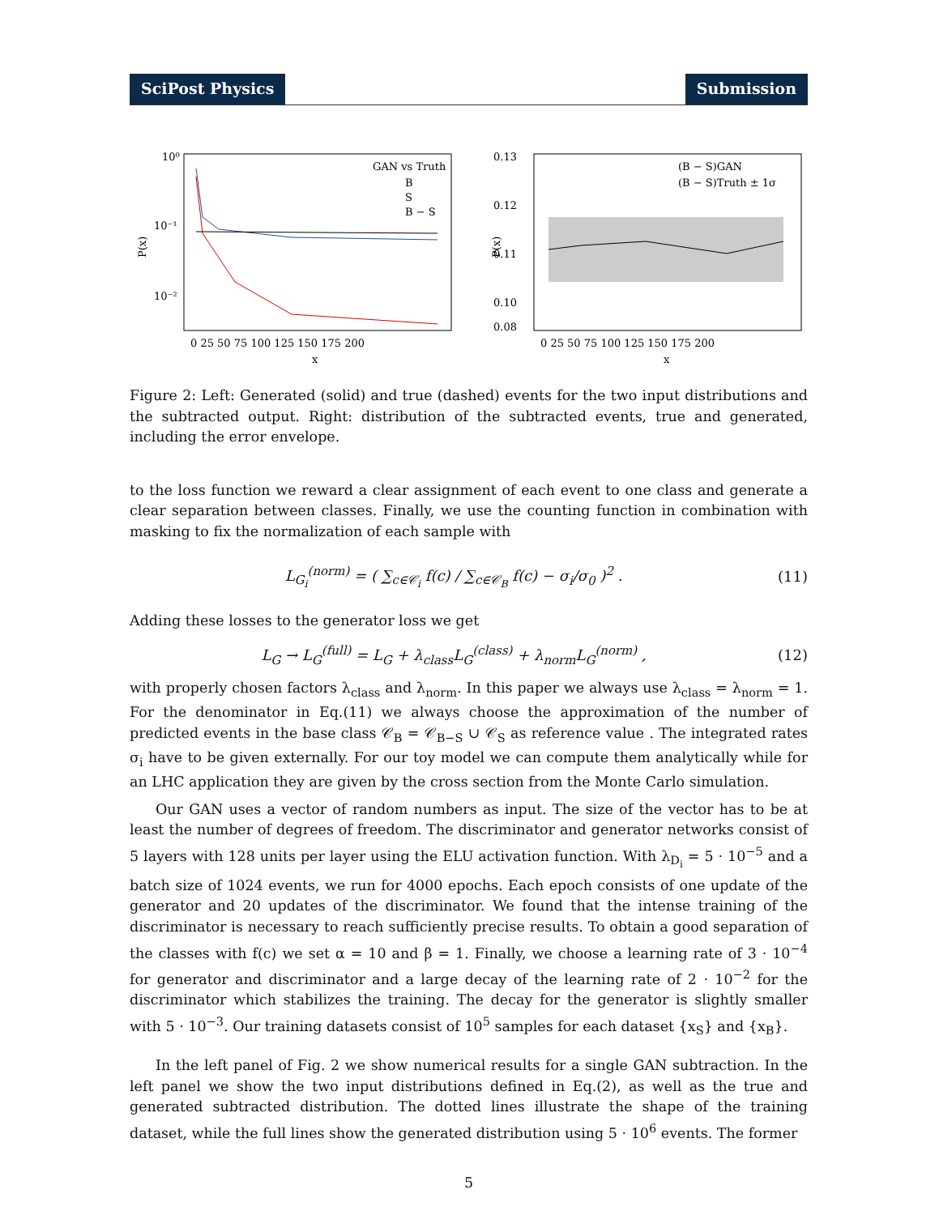SciPost Physics Submission
10⁰
10⁻¹
10⁻²
P(x)
GAN vs Truth
B
S
B − S
0 25 50 75 100 125 150 175 200
x
0.13
0.12
0.11
0.10
0.08
P(x)
(B − S)GAN
(B − S)Truth ± 1σ
0 25 50 75 100 125 150 175 200
x
Figure 2: Left: Generated (solid) and true (dashed) events for the two input distributions and the subtracted output. Right: distribution of the subtracted events, true and generated, including the error envelope.
to the loss function we reward a clear assignment of each event to one class and generate a clear separation between classes. Finally, we use the counting function in combination with masking to fix the normalization of each sample with
L<sub>G<sub>i</sub></sub><sup>(norm)</sup> = ( ∑<sub>c∈𝒞<sub>i</sub></sub> f(c) / ∑<sub>c∈𝒞<sub>B</sub></sub> f(c) − σ<sub>i</sub>/σ<sub>0</sub> )<sup>2</sup> . (11)
Adding these losses to the generator loss we get
L<sub>G</sub> → L<sub>G</sub><sup>(full)</sup> = L<sub>G</sub> + λ<sub>class</sub>L<sub>G</sub><sup>(class)</sup> + λ<sub>norm</sub>L<sub>G</sub><sup>(norm)</sup> , (12)
with properly chosen factors λ<sub>class</sub> and λ<sub>norm</sub>. In this paper we always use λ<sub>class</sub> = λ<sub>norm</sub> = 1. For the denominator in Eq.(11) we always choose the approximation of the number of predicted events in the base class 𝒞<sub>B</sub> = 𝒞<sub>B−S</sub> ∪ 𝒞<sub>S</sub> as reference value . The integrated rates σ<sub>i</sub> have to be given externally. For our toy model we can compute them analytically while for an LHC application they are given by the cross section from the Monte Carlo simulation.
Our GAN uses a vector of random numbers as input. The size of the vector has to be at least the number of degrees of freedom. The discriminator and generator networks consist of 5 layers with 128 units per layer using the ELU activation function. With λ<sub>D<sub>i</sub></sub> = 5 · 10<sup>−5</sup> and a batch size of 1024 events, we run for 4000 epochs. Each epoch consists of one update of the generator and 20 updates of the discriminator. We found that the intense training of the discriminator is necessary to reach sufficiently precise results. To obtain a good separation of the classes with f(c) we set α = 10 and β = 1. Finally, we choose a learning rate of 3 · 10<sup>−4</sup> for generator and discriminator and a large decay of the learning rate of 2 · 10<sup>−2</sup> for the discriminator which stabilizes the training. The decay for the generator is slightly smaller with 5 · 10<sup>−3</sup>. Our training datasets consist of 10<sup>5</sup> samples for each dataset {x<sub>S</sub>} and {x<sub>B</sub>}.
In the left panel of Fig. 2 we show numerical results for a single GAN subtraction. In the left panel we show the two input distributions defined in Eq.(2), as well as the true and generated subtracted distribution. The dotted lines illustrate the shape of the training dataset, while the full lines show the generated distribution using 5 · 10<sup>6</sup> events. The former
5